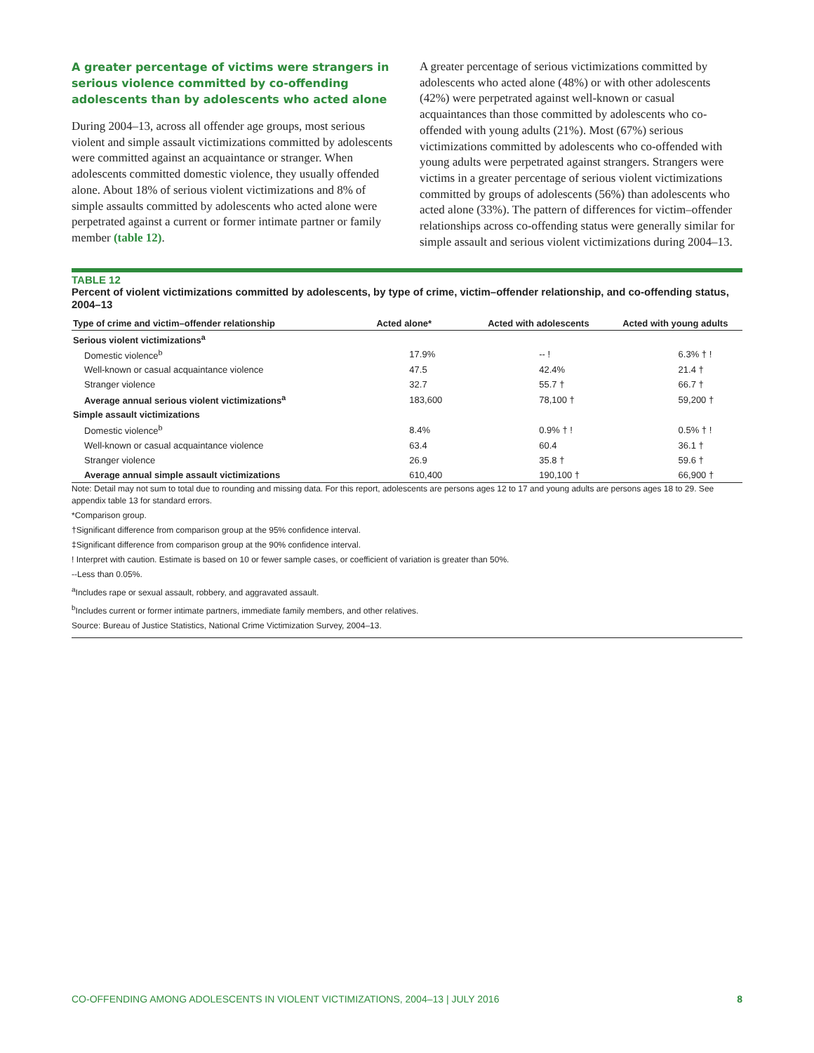A greater percentage of victims were strangers in serious violence committed by co-offending adolescents than by adolescents who acted alone
During 2004–13, across all offender age groups, most serious violent and simple assault victimizations committed by adolescents were committed against an acquaintance or stranger. When adolescents committed domestic violence, they usually offended alone. About 18% of serious violent victimizations and 8% of simple assaults committed by adolescents who acted alone were perpetrated against a current or former intimate partner or family member (table 12).
A greater percentage of serious victimizations committed by adolescents who acted alone (48%) or with other adolescents (42%) were perpetrated against well-known or casual acquaintances than those committed by adolescents who co-offended with young adults (21%). Most (67%) serious victimizations committed by adolescents who co-offended with young adults were perpetrated against strangers. Strangers were victims in a greater percentage of serious violent victimizations committed by groups of adolescents (56%) than adolescents who acted alone (33%). The pattern of differences for victim–offender relationships across co-offending status were generally similar for simple assault and serious violent victimizations during 2004–13.
TABLE 12
Percent of violent victimizations committed by adolescents, by type of crime, victim–offender relationship, and co-offending status, 2004–13
| Type of crime and victim–offender relationship | Acted alone* | Acted with adolescents | Acted with young adults |
| --- | --- | --- | --- |
| Serious violent victimizations<sup>a</sup> | | | |
| Domestic violence<sup>b</sup> | 17.9% | -- ! | 6.3% † ! |
| Well-known or casual acquaintance violence | 47.5 | 42.4% | 21.4 † |
| Stranger violence | 32.7 | 55.7 † | 66.7 † |
| Average annual serious violent victimizations<sup>a</sup> | 183,600 | 78,100 † | 59,200 † |
| Simple assault victimizations | | | |
| Domestic violence<sup>b</sup> | 8.4% | 0.9% † ! | 0.5% † ! |
| Well-known or casual acquaintance violence | 63.4 | 60.4 | 36.1 † |
| Stranger violence | 26.9 | 35.8 † | 59.6 † |
| Average annual simple assault victimizations | 610,400 | 190,100 † | 66,900 † |
Note: Detail may not sum to total due to rounding and missing data. For this report, adolescents are persons ages 12 to 17 and young adults are persons ages 18 to 29. See appendix table 13 for standard errors.
*Comparison group.
†Significant difference from comparison group at the 95% confidence interval.
‡Significant difference from comparison group at the 90% confidence interval.
! Interpret with caution. Estimate is based on 10 or fewer sample cases, or coefficient of variation is greater than 50%.
--Less than 0.05%.
<sup>a</sup> Includes rape or sexual assault, robbery, and aggravated assault.
<sup>b</sup> Includes current or former intimate partners, immediate family members, and other relatives.
Source: Bureau of Justice Statistics, National Crime Victimization Survey, 2004–13.
CO-OFFENDING AMONG ADOLESCENTS IN VIOLENT VICTIMIZATIONS, 2004–13 | JULY 2016 8